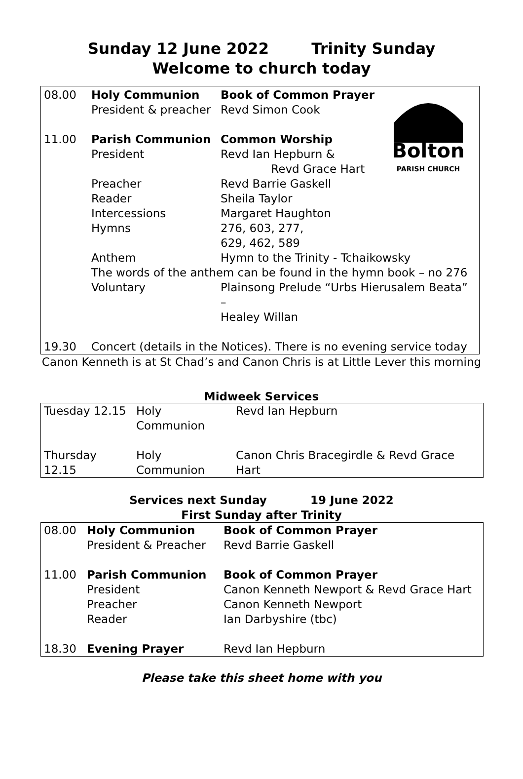Sunday 12 June 2022 Trinity Sunday
Welcome to church today
Bolton
PARISH CHURCH
| 08.00 | Holy Communion | Book of Common Prayer |
| | President & preacher | Revd Simon Cook |
| 11.00 | Parish Communion | Common Worship |
| | President | Revd Ian Hepburn & Revd Grace Hart |
| | Preacher | Revd Barrie Gaskell |
| | Reader | Sheila Taylor |
| | Intercessions | Margaret Haughton |
| | Hymns | 276, 603, 277, 629, 462, 589 |
| | Anthem | Hymn to the Trinity - Tchaikowsky |
| | The words of the anthem can be found in the hymn book – no 276 | |
| | Voluntary | Plainsong Prelude “Urbs Hierusalem Beata” – Healey Willan |
| 19.30 | Concert (details in the Notices). There is no evening service today | |
Canon Kenneth is at St Chad’s and Canon Chris is at Little Lever this morning
Midweek Services
| Tuesday 12.15 | Holy Communion | Revd Ian Hepburn |
| Thursday 12.15 | Holy Communion | Canon Chris Bracegirdle & Revd Grace Hart |
Services next Sunday 19 June 2022
First Sunday after Trinity
| 08.00 | Holy Communion | Book of Common Prayer |
| | President & Preacher | Revd Barrie Gaskell |
| 11.00 | Parish Communion | Book of Common Prayer |
| | President | Canon Kenneth Newport & Revd Grace Hart |
| | Preacher | Canon Kenneth Newport |
| | Reader | Ian Darbyshire (tbc) |
| 18.30 | Evening Prayer | Revd Ian Hepburn |
Please take this sheet home with you